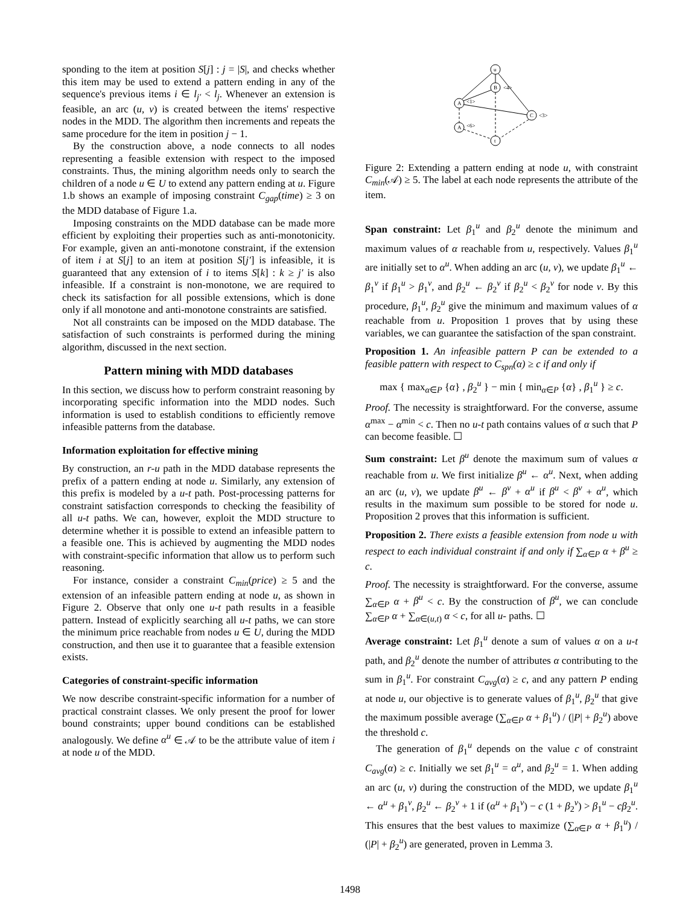sponding to the item at position S[j] : j = |S|, and checks whether this item may be used to extend a pattern ending in any of the sequence's previous items i ∈ l<sub>j′</sub> < l<sub>j</sub>. Whenever an extension is feasible, an arc (u, v) is created between the items' respective nodes in the MDD. The algorithm then increments and repeats the same procedure for the item in position j − 1.
By the construction above, a node connects to all nodes representing a feasible extension with respect to the imposed constraints. Thus, the mining algorithm needs only to search the children of a node u ∈ U to extend any pattern ending at u. Figure 1.b shows an example of imposing constraint C<sub>gap</sub>(time) ≥ 3 on the MDD database of Figure 1.a.
Imposing constraints on the MDD database can be made more efficient by exploiting their properties such as anti-monotonicity. For example, given an anti-monotone constraint, if the extension of item i at S[j] to an item at position S[j′] is infeasible, it is guaranteed that any extension of i to items S[k] : k ≥ j′ is also infeasible. If a constraint is non-monotone, we are required to check its satisfaction for all possible extensions, which is done only if all monotone and anti-monotone constraints are satisfied.
Not all constraints can be imposed on the MDD database. The satisfaction of such constraints is performed during the mining algorithm, discussed in the next section.
Pattern mining with MDD databases
In this section, we discuss how to perform constraint reasoning by incorporating specific information into the MDD nodes. Such information is used to establish conditions to efficiently remove infeasible patterns from the database.
Information exploitation for effective mining
By construction, an r-u path in the MDD database represents the prefix of a pattern ending at node u. Similarly, any extension of this prefix is modeled by a u-t path. Post-processing patterns for constraint satisfaction corresponds to checking the feasibility of all u-t paths. We can, however, exploit the MDD structure to determine whether it is possible to extend an infeasible pattern to a feasible one. This is achieved by augmenting the MDD nodes with constraint-specific information that allow us to perform such reasoning.
For instance, consider a constraint C<sub>min</sub>(price) ≥ 5 and the extension of an infeasible pattern ending at node u, as shown in Figure 2. Observe that only one u-t path results in a feasible pattern. Instead of explicitly searching all u-t paths, we can store the minimum price reachable from nodes u ∈ U, during the MDD construction, and then use it to guarantee that a feasible extension exists.
Categories of constraint-specific information
We now describe constraint-specific information for a number of practical constraint classes. We only present the proof for lower bound constraints; upper bound conditions can be established analogously. We define α<sup>u</sup> ∈ 𝒜 to be the attribute value of item i at node u of the MDD.
u
B
<4>
A
<1>
C
<3>
A
<6>
t
Figure 2: Extending a pattern ending at node u, with constraint C<sub>min</sub>(𝒜) ≥ 5. The label at each node represents the attribute of the item.
Span constraint: Let β<sub>1</sub><sup>u</sup> and β<sub>2</sub><sup>u</sup> denote the minimum and maximum values of α reachable from u, respectively. Values β<sub>1</sub><sup>u</sup> are initially set to α<sup>u</sup>. When adding an arc (u, v), we update β<sub>1</sub><sup>u</sup> ← β<sub>1</sub><sup>v</sup> if β<sub>1</sub><sup>u</sup> > β<sub>1</sub><sup>v</sup>, and β<sub>2</sub><sup>u</sup> ← β<sub>2</sub><sup>v</sup> if β<sub>2</sub><sup>u</sup> < β<sub>2</sub><sup>v</sup> for node v. By this procedure, β<sub>1</sub><sup>u</sup>, β<sub>2</sub><sup>u</sup> give the minimum and maximum values of α reachable from u. Proposition 1 proves that by using these variables, we can guarantee the satisfaction of the span constraint.
Proposition 1. An infeasible pattern P can be extended to a feasible pattern with respect to C<sub>spn</sub>(α) ≥ c if and only if
max { max<sub>α∈P</sub> {α} , β<sub>2</sub><sup>u</sup> } − min { min<sub>α∈P</sub> {α} , β<sub>1</sub><sup>u</sup> } ≥ c.
Proof. The necessity is straightforward. For the converse, assume α<sup>max</sup> − α<sup>min</sup> < c. Then no u-t path contains values of α such that P can become feasible. ☐
Sum constraint: Let β<sup>u</sup> denote the maximum sum of values α reachable from u. We first initialize β<sup>u</sup> ← α<sup>u</sup>. Next, when adding an arc (u, v), we update β<sup>u</sup> ← β<sup>v</sup> + α<sup>u</sup> if β<sup>u</sup> < β<sup>v</sup> + α<sup>u</sup>, which results in the maximum sum possible to be stored for node u. Proposition 2 proves that this information is sufficient.
Proposition 2. There exists a feasible extension from node u with respect to each individual constraint if and only if ∑<sub>α∈P</sub> α + β<sup>u</sup> ≥ c.
Proof. The necessity is straightforward. For the converse, assume ∑<sub>α∈P</sub> α + β<sup>u</sup> < c. By the construction of β<sup>u</sup>, we can conclude ∑<sub>α∈P</sub> α + ∑<sub>α∈(u,t)</sub> α < c, for all u- paths. ☐
Average constraint: Let β<sub>1</sub><sup>u</sup> denote a sum of values α on a u-t path, and β<sub>2</sub><sup>u</sup> denote the number of attributes α contributing to the sum in β<sub>1</sub><sup>u</sup>. For constraint C<sub>avg</sub>(α) ≥ c, and any pattern P ending at node u, our objective is to generate values of β<sub>1</sub><sup>u</sup>, β<sub>2</sub><sup>u</sup> that give the maximum possible average (∑<sub>α∈P</sub> α + β<sub>1</sub><sup>u</sup>) / (|P| + β<sub>2</sub><sup>u</sup>) above the threshold c.
The generation of β<sub>1</sub><sup>u</sup> depends on the value c of constraint C<sub>avg</sub>(α) ≥ c. Initially we set β<sub>1</sub><sup>u</sup> = α<sup>u</sup>, and β<sub>2</sub><sup>u</sup> = 1. When adding an arc (u, v) during the construction of the MDD, we update β<sub>1</sub><sup>u</sup> ← α<sup>u</sup> + β<sub>1</sub><sup>v</sup>, β<sub>2</sub><sup>u</sup> ← β<sub>2</sub><sup>v</sup> + 1 if (α<sup>u</sup> + β<sub>1</sub><sup>v</sup>) − c (1 + β<sub>2</sub><sup>v</sup>) > β<sub>1</sub><sup>u</sup> − cβ<sub>2</sub><sup>u</sup>. This ensures that the best values to maximize (∑<sub>α∈P</sub> α + β<sub>1</sub><sup>u</sup>) / (|P| + β<sub>2</sub><sup>u</sup>) are generated, proven in Lemma 3.
1498